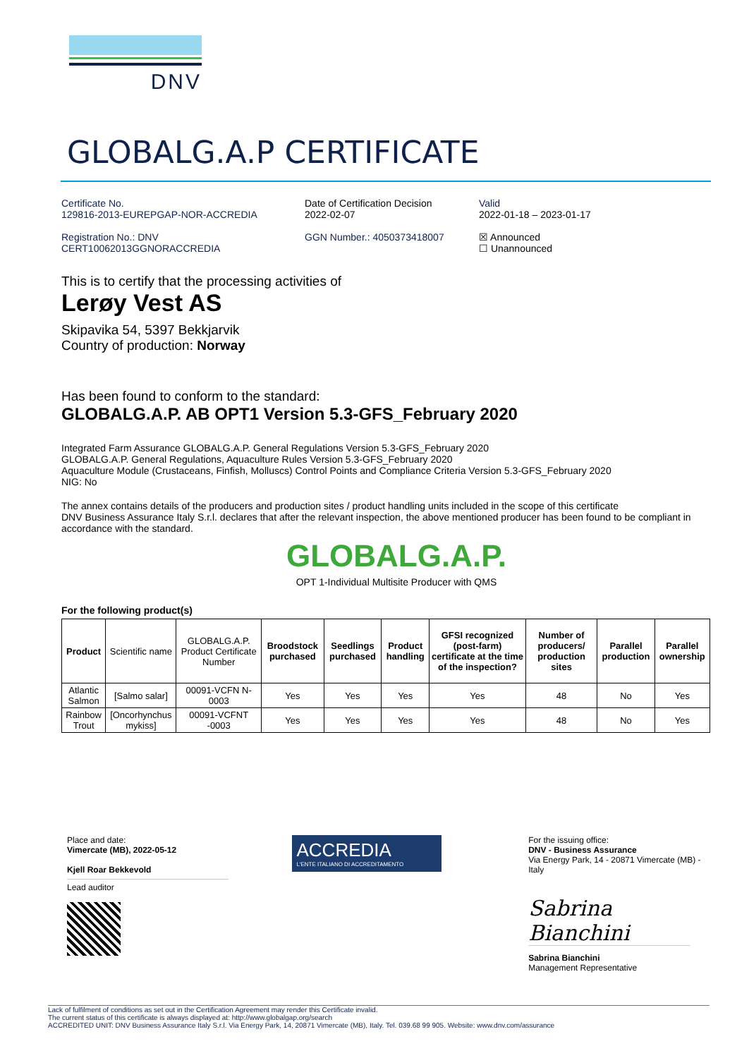DNV
GLOBALG.A.P CERTIFICATE
Certificate No.
129816-2013-EUREPGAP-NOR-ACCREDIA
Registration No.: DNV
CERT10062013GGNORACCREDIA
Date of Certification Decision
2022-02-07
GGN Number.: 4050373418007
Valid
2022-01-18 – 2023-01-17
☒ Announced
☐ Unannounced
This is to certify that the processing activities of
Lerøy Vest AS
Skipavika 54, 5397 Bekkjarvik
Country of production: Norway
Has been found to conform to the standard:
GLOBALG.A.P. AB OPT1 Version 5.3-GFS_February 2020
Integrated Farm Assurance GLOBALG.A.P. General Regulations Version 5.3-GFS_February 2020
GLOBALG.A.P. General Regulations, Aquaculture Rules Version 5.3-GFS_February 2020
Aquaculture Module (Crustaceans, Finfish, Molluscs) Control Points and Compliance Criteria Version 5.3-GFS_February 2020
NIG: No
The annex contains details of the producers and production sites / product handling units included in the scope of this certificate
DNV Business Assurance Italy S.r.l. declares that after the relevant inspection, the above mentioned producer has been found to be compliant in accordance with the standard.
GLOBALG.A.P.
OPT 1-Individual Multisite Producer with QMS
For the following product(s)
| Product | Scientific name | GLOBALG.A.P. Product Certificate Number | Broodstock purchased | Seedlings purchased | Product handling | GFSI recognized (post-farm) certificate at the time of the inspection? | Number of producers/ production sites | Parallel production | Parallel ownership |
| --- | --- | --- | --- | --- | --- | --- | --- | --- | --- |
| Atlantic Salmon | [Salmo salar] | 00091-VCFN N-0003 | Yes | Yes | Yes | Yes | 48 | No | Yes |
| Rainbow Trout | [Oncorhynchus mykiss] | 00091-VCFNT -0003 | Yes | Yes | Yes | Yes | 48 | No | Yes |
Place and date:
Vimercate (MB), 2022-05-12
Kjell Roar Bekkevold
Lead auditor
ACCREDIA
L'ENTE ITALIANO DI ACCREDITAMENTO
For the issuing office:
DNV - Business Assurance
Via Energy Park, 14 - 20871 Vimercate (MB) - Italy
Sabrina Bianchini
Sabrina Bianchini
Management Representative
Lack of fulfilment of conditions as set out in the Certification Agreement may render this Certificate invalid.
The current status of this certificate is always displayed at: http://www.globalgap.org/search
ACCREDITED UNIT: DNV Business Assurance Italy S.r.l. Via Energy Park, 14, 20871 Vimercate (MB), Italy. Tel. 039.68 99 905. Website: www.dnv.com/assurance